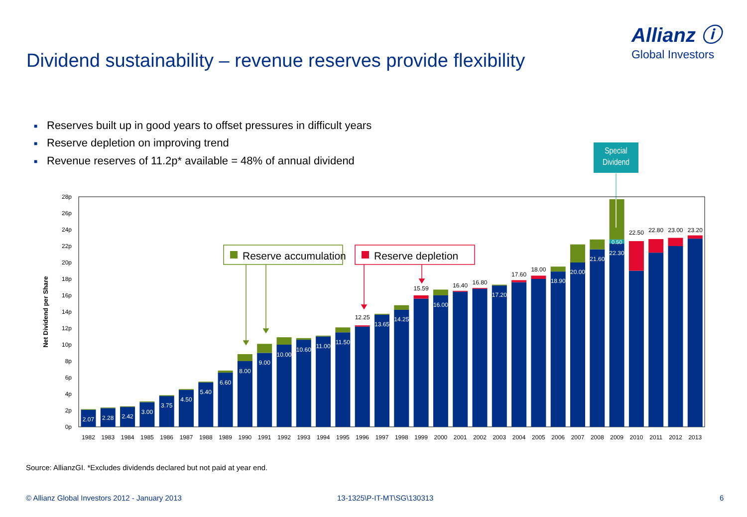Dividend sustainability – revenue reserves provide flexibility
Allianz ⓘ
Global Investors
■ Reserves built up in good years to offset pressures in difficult years
■ Reserve depletion on improving trend
■ Revenue reserves of 11.2p* available = 48% of annual dividend
Special
Dividend
2.07
2.28
2.42
3.00
3.75
4.50
5.40
6.60
8.00
9.00
10.00
10.60
11.00
11.50
13.65
14.25
16.00
17.20
18.90
20.00
21.60
22.30
0.50
12.25
15.59
16.40
16.80
17.60
18.00
22.50
22.80
23.00
23.20
0p
2p
4p
6p
8p
10p
12p
14p
16p
18p
20p
22p
24p
26p
28p
Net Dividend per Share
1982
1983
1984
1985
1986
1987
1988
1989
1990
1991
1992
1993
1994
1995
1996
1997
1998
1999
2000
2001
2002
2003
2004
2005
2006
2007
2008
2009
2010
2011
2012
2013
Reserve accumulation
Reserve depletion
Source: AllianzGI. *Excludes dividends declared but not paid at year end.
© Allianz Global Investors 2012 - January 2013 13-1325\P-IT-MT\SG\130313 6